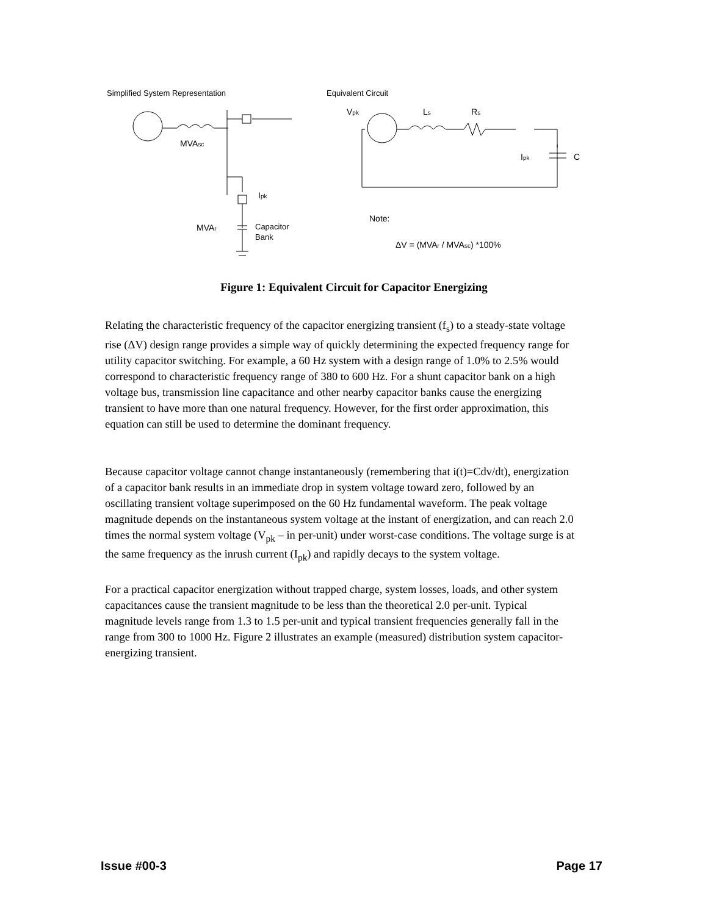Simplified System Representation
Equivalent Circuit
MVAsc
Ipk
MVAr
Capacitor
Bank
Vpk
Ls
Rs
Ipk
C
Note:
ΔV = (MVAr / MVAsc) *100%
Figure 1: Equivalent Circuit for Capacitor Energizing
Relating the characteristic frequency of the capacitor energizing transient (f<sub>s</sub>) to a steady-state voltage rise (ΔV) design range provides a simple way of quickly determining the expected frequency range for utility capacitor switching. For example, a 60 Hz system with a design range of 1.0% to 2.5% would correspond to characteristic frequency range of 380 to 600 Hz. For a shunt capacitor bank on a high voltage bus, transmission line capacitance and other nearby capacitor banks cause the energizing transient to have more than one natural frequency. However, for the first order approximation, this equation can still be used to determine the dominant frequency.
Because capacitor voltage cannot change instantaneously (remembering that i(t)=Cdv/dt), energization of a capacitor bank results in an immediate drop in system voltage toward zero, followed by an oscillating transient voltage superimposed on the 60 Hz fundamental waveform. The peak voltage magnitude depends on the instantaneous system voltage at the instant of energization, and can reach 2.0 times the normal system voltage (V<sub>pk</sub> – in per-unit) under worst-case conditions. The voltage surge is at the same frequency as the inrush current (I<sub>pk</sub>) and rapidly decays to the system voltage.
For a practical capacitor energization without trapped charge, system losses, loads, and other system capacitances cause the transient magnitude to be less than the theoretical 2.0 per-unit. Typical magnitude levels range from 1.3 to 1.5 per-unit and typical transient frequencies generally fall in the range from 300 to 1000 Hz. Figure 2 illustrates an example (measured) distribution system capacitor-energizing transient.
Issue #00-3 Page 17